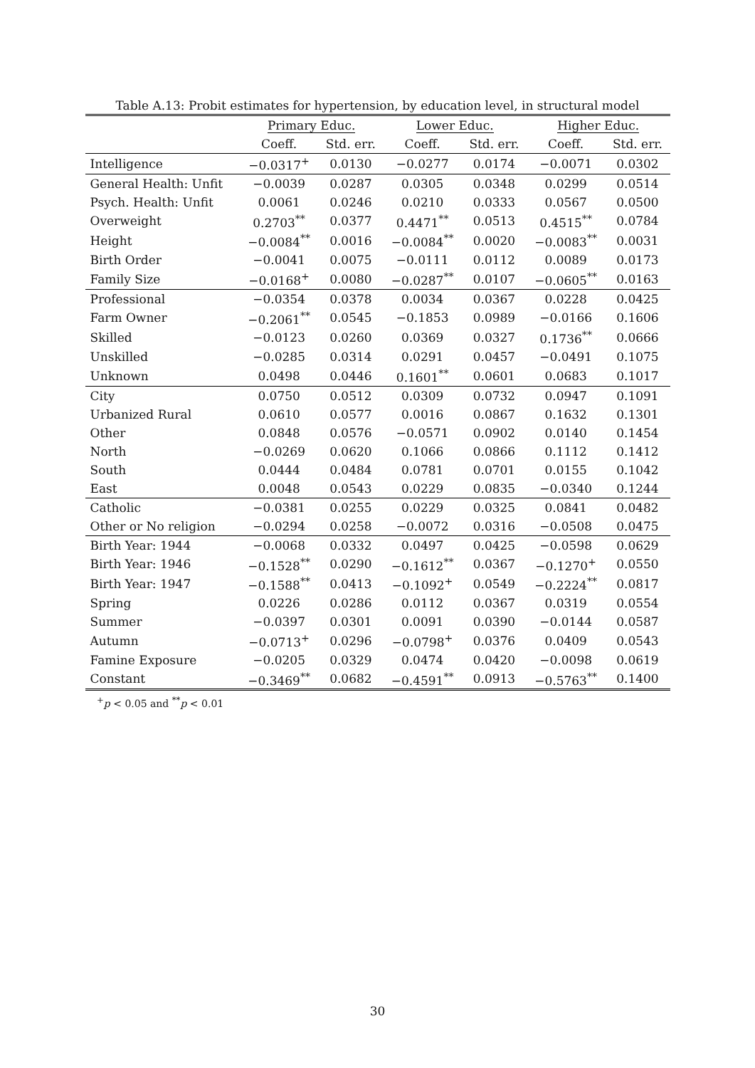Table A.13: Probit estimates for hypertension, by education level, in structural model
| | Primary Educ. | | Lower Educ. | | Higher Educ. | |
| --- | --- | --- | --- | --- | --- | --- |
| | Coeff. | Std. err. | Coeff. | Std. err. | Coeff. | Std. err. |
| Intelligence | −0.0317<sup>+</sup> | 0.0130 | −0.0277 | 0.0174 | −0.0071 | 0.0302 |
| General Health: Unfit | −0.0039 | 0.0287 | 0.0305 | 0.0348 | 0.0299 | 0.0514 |
| Psych. Health: Unfit | 0.0061 | 0.0246 | 0.0210 | 0.0333 | 0.0567 | 0.0500 |
| Overweight | 0.2703<sup>**</sup> | 0.0377 | 0.4471<sup>**</sup> | 0.0513 | 0.4515<sup>**</sup> | 0.0784 |
| Height | −0.0084<sup>**</sup> | 0.0016 | −0.0084<sup>**</sup> | 0.0020 | −0.0083<sup>**</sup> | 0.0031 |
| Birth Order | −0.0041 | 0.0075 | −0.0111 | 0.0112 | 0.0089 | 0.0173 |
| Family Size | −0.0168<sup>+</sup> | 0.0080 | −0.0287<sup>**</sup> | 0.0107 | −0.0605<sup>**</sup> | 0.0163 |
| Professional | −0.0354 | 0.0378 | 0.0034 | 0.0367 | 0.0228 | 0.0425 |
| Farm Owner | −0.2061<sup>**</sup> | 0.0545 | −0.1853 | 0.0989 | −0.0166 | 0.1606 |
| Skilled | −0.0123 | 0.0260 | 0.0369 | 0.0327 | 0.1736<sup>**</sup> | 0.0666 |
| Unskilled | −0.0285 | 0.0314 | 0.0291 | 0.0457 | −0.0491 | 0.1075 |
| Unknown | 0.0498 | 0.0446 | 0.1601<sup>**</sup> | 0.0601 | 0.0683 | 0.1017 |
| City | 0.0750 | 0.0512 | 0.0309 | 0.0732 | 0.0947 | 0.1091 |
| Urbanized Rural | 0.0610 | 0.0577 | 0.0016 | 0.0867 | 0.1632 | 0.1301 |
| Other | 0.0848 | 0.0576 | −0.0571 | 0.0902 | 0.0140 | 0.1454 |
| North | −0.0269 | 0.0620 | 0.1066 | 0.0866 | 0.1112 | 0.1412 |
| South | 0.0444 | 0.0484 | 0.0781 | 0.0701 | 0.0155 | 0.1042 |
| East | 0.0048 | 0.0543 | 0.0229 | 0.0835 | −0.0340 | 0.1244 |
| Catholic | −0.0381 | 0.0255 | 0.0229 | 0.0325 | 0.0841 | 0.0482 |
| Other or No religion | −0.0294 | 0.0258 | −0.0072 | 0.0316 | −0.0508 | 0.0475 |
| Birth Year: 1944 | −0.0068 | 0.0332 | 0.0497 | 0.0425 | −0.0598 | 0.0629 |
| Birth Year: 1946 | −0.1528<sup>**</sup> | 0.0290 | −0.1612<sup>**</sup> | 0.0367 | −0.1270<sup>+</sup> | 0.0550 |
| Birth Year: 1947 | −0.1588<sup>**</sup> | 0.0413 | −0.1092<sup>+</sup> | 0.0549 | −0.2224<sup>**</sup> | 0.0817 |
| Spring | 0.0226 | 0.0286 | 0.0112 | 0.0367 | 0.0319 | 0.0554 |
| Summer | −0.0397 | 0.0301 | 0.0091 | 0.0390 | −0.0144 | 0.0587 |
| Autumn | −0.0713<sup>+</sup> | 0.0296 | −0.0798<sup>+</sup> | 0.0376 | 0.0409 | 0.0543 |
| Famine Exposure | −0.0205 | 0.0329 | 0.0474 | 0.0420 | −0.0098 | 0.0619 |
| Constant | −0.3469<sup>**</sup> | 0.0682 | −0.4591<sup>**</sup> | 0.0913 | −0.5763<sup>**</sup> | 0.1400 |
<sup>+</sup>p < 0.05 and <sup>**</sup>p < 0.01
30